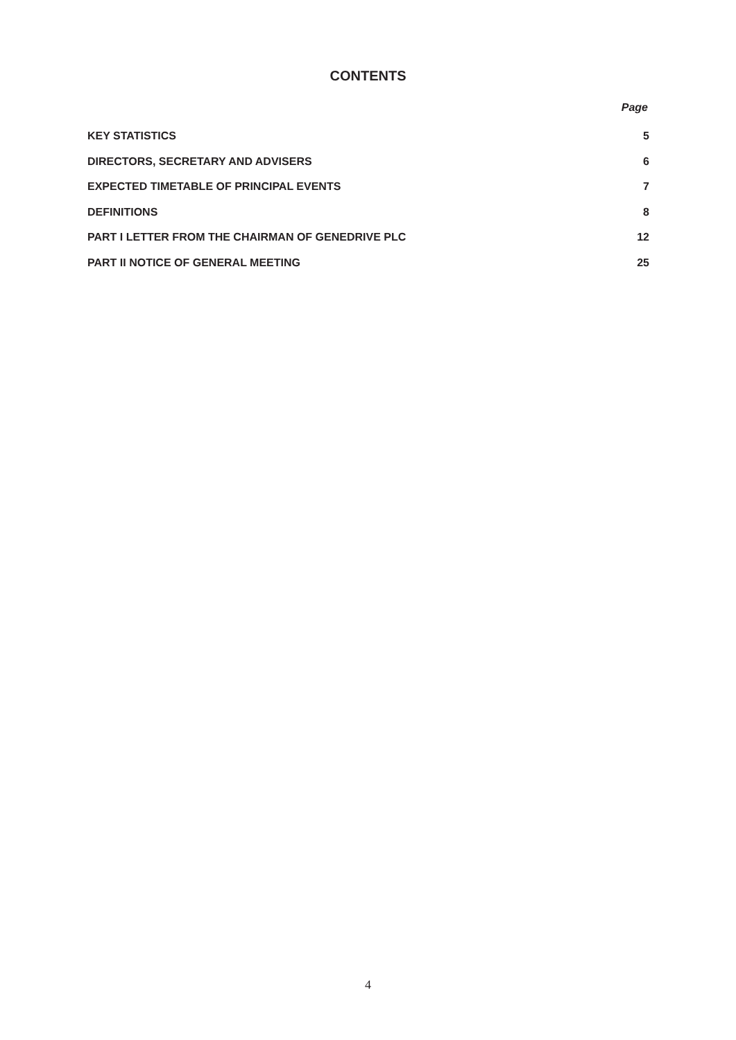CONTENTS
Page
| KEY STATISTICS | 5 |
| DIRECTORS, SECRETARY AND ADVISERS | 6 |
| EXPECTED TIMETABLE OF PRINCIPAL EVENTS | 7 |
| DEFINITIONS | 8 |
| PART I LETTER FROM THE CHAIRMAN OF GENEDRIVE PLC | 12 |
| PART II NOTICE OF GENERAL MEETING | 25 |
4